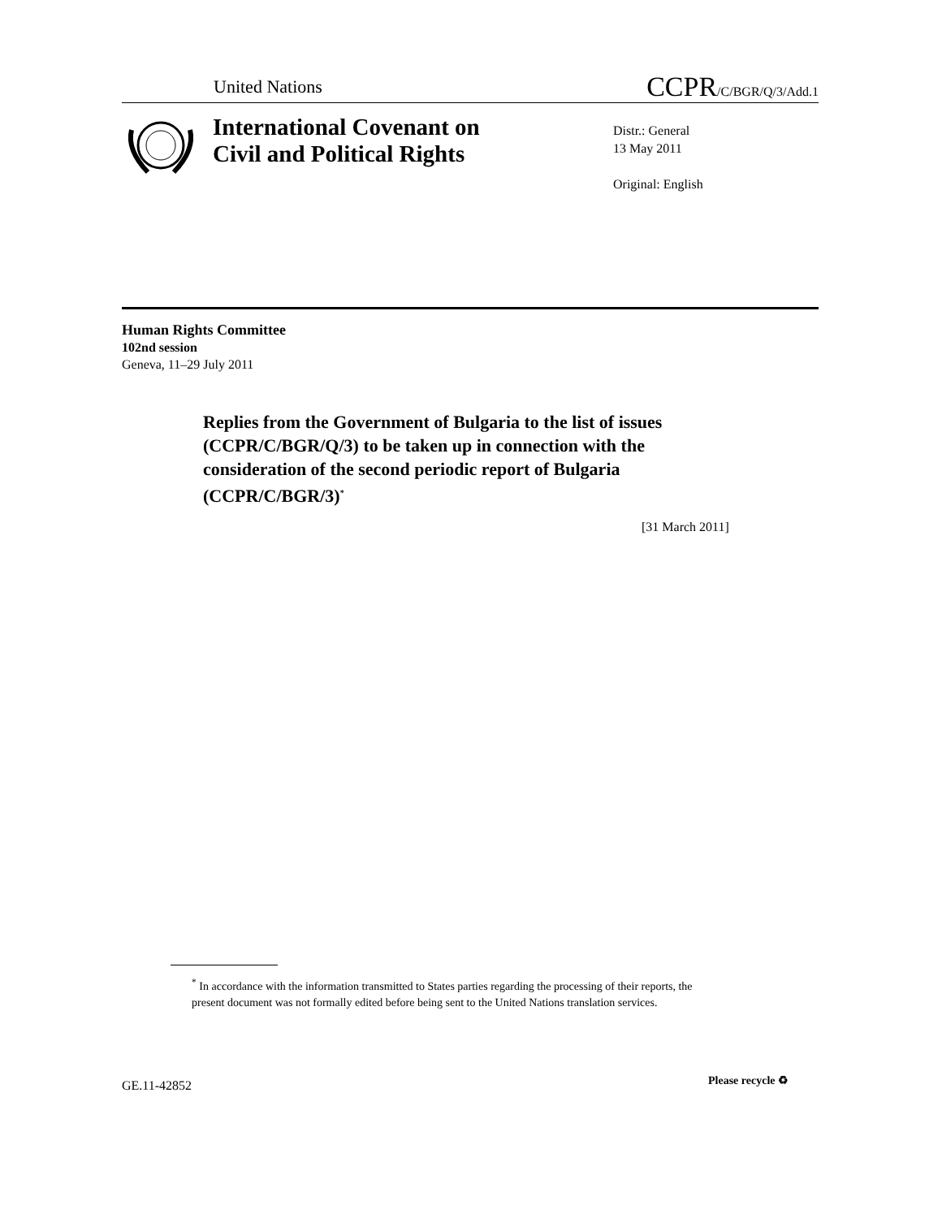United Nations CCPR/C/BGR/Q/3/Add.1
International Covenant on
Civil and Political Rights
Distr.: General
13 May 2011
Original: English
Human Rights Committee
102nd session
Geneva, 11–29 July 2011
Replies from the Government of Bulgaria to the list of issues (CCPR/C/BGR/Q/3) to be taken up in connection with the consideration of the second periodic report of Bulgaria (CCPR/C/BGR/3)<sup>*</sup>
[31 March 2011]
<sup>*</sup> In accordance with the information transmitted to States parties regarding the processing of their reports, the present document was not formally edited before being sent to the United Nations translation services.
GE.11-42852 Please recycle ♻